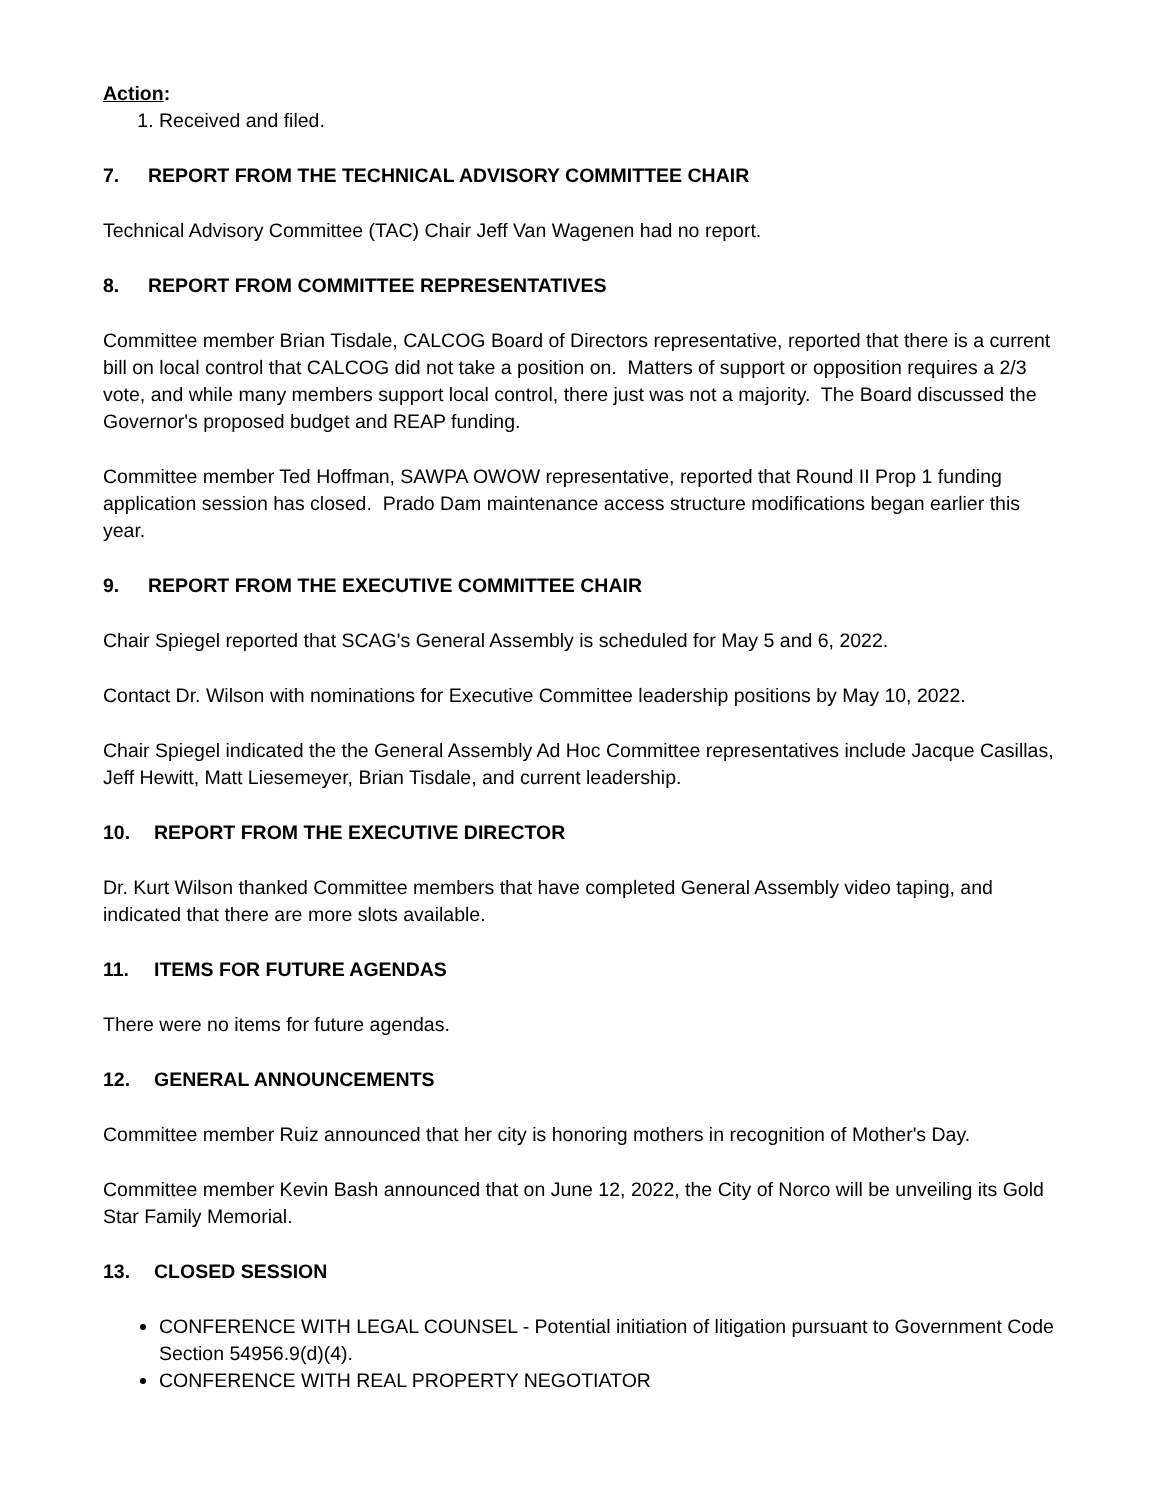Action:
1. Received and filed.
7. REPORT FROM THE TECHNICAL ADVISORY COMMITTEE CHAIR
Technical Advisory Committee (TAC) Chair Jeff Van Wagenen had no report.
8. REPORT FROM COMMITTEE REPRESENTATIVES
Committee member Brian Tisdale, CALCOG Board of Directors representative, reported that there is a current bill on local control that CALCOG did not take a position on. Matters of support or opposition requires a 2/3 vote, and while many members support local control, there just was not a majority. The Board discussed the Governor's proposed budget and REAP funding.
Committee member Ted Hoffman, SAWPA OWOW representative, reported that Round II Prop 1 funding application session has closed. Prado Dam maintenance access structure modifications began earlier this year.
9. REPORT FROM THE EXECUTIVE COMMITTEE CHAIR
Chair Spiegel reported that SCAG's General Assembly is scheduled for May 5 and 6, 2022.
Contact Dr. Wilson with nominations for Executive Committee leadership positions by May 10, 2022.
Chair Spiegel indicated the the General Assembly Ad Hoc Committee representatives include Jacque Casillas, Jeff Hewitt, Matt Liesemeyer, Brian Tisdale, and current leadership.
10. REPORT FROM THE EXECUTIVE DIRECTOR
Dr. Kurt Wilson thanked Committee members that have completed General Assembly video taping, and indicated that there are more slots available.
11. ITEMS FOR FUTURE AGENDAS
There were no items for future agendas.
12. GENERAL ANNOUNCEMENTS
Committee member Ruiz announced that her city is honoring mothers in recognition of Mother's Day.
Committee member Kevin Bash announced that on June 12, 2022, the City of Norco will be unveiling its Gold Star Family Memorial.
13. CLOSED SESSION
CONFERENCE WITH LEGAL COUNSEL - Potential initiation of litigation pursuant to Government Code Section 54956.9(d)(4).
CONFERENCE WITH REAL PROPERTY NEGOTIATOR